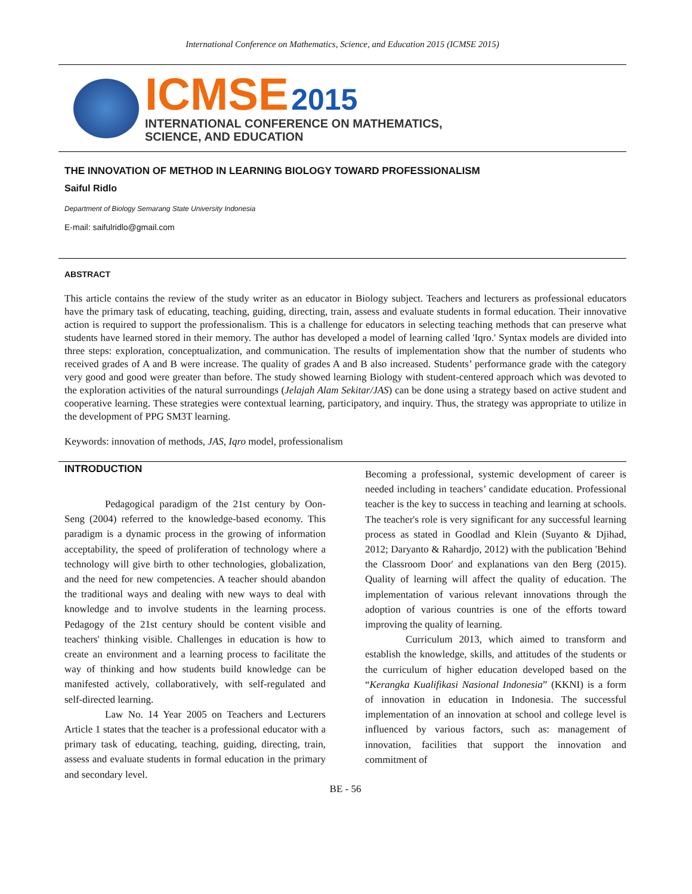International Conference on Mathematics, Science, and Education 2015 (ICMSE 2015)
ICMSE 2015
INTERNATIONAL CONFERENCE ON MATHEMATICS,
SCIENCE, AND EDUCATION
THE INNOVATION OF METHOD IN LEARNING BIOLOGY TOWARD PROFESSIONALISM
Saiful Ridlo
Department of Biology Semarang State University Indonesia
E-mail: saifulridlo@gmail.com
ABSTRACT
This article contains the review of the study writer as an educator in Biology subject. Teachers and lecturers as professional educators have the primary task of educating, teaching, guiding, directing, train, assess and evaluate students in formal education. Their innovative action is required to support the professionalism. This is a challenge for educators in selecting teaching methods that can preserve what students have learned stored in their memory. The author has developed a model of learning called 'Iqro.' Syntax models are divided into three steps: exploration, conceptualization, and communication. The results of implementation show that the number of students who received grades of A and B were increase. The quality of grades A and B also increased. Students’ performance grade with the category very good and good were greater than before. The study showed learning Biology with student-centered approach which was devoted to the exploration activities of the natural surroundings (Jelajah Alam Sekitar/JAS) can be done using a strategy based on active student and cooperative learning. These strategies were contextual learning, participatory, and inquiry. Thus, the strategy was appropriate to utilize in the development of PPG SM3T learning.
Keywords: innovation of methods, JAS, Iqro model, professionalism
INTRODUCTION
Pedagogical paradigm of the 21st century by Oon-Seng (2004) referred to the knowledge-based economy. This paradigm is a dynamic process in the growing of information acceptability, the speed of proliferation of technology where a technology will give birth to other technologies, globalization, and the need for new competencies. A teacher should abandon the traditional ways and dealing with new ways to deal with knowledge and to involve students in the learning process. Pedagogy of the 21st century should be content visible and teachers' thinking visible. Challenges in education is how to create an environment and a learning process to facilitate the way of thinking and how students build knowledge can be manifested actively, collaboratively, with self-regulated and self-directed learning.
Law No. 14 Year 2005 on Teachers and Lecturers Article 1 states that the teacher is a professional educator with a primary task of educating, teaching, guiding, directing, train, assess and evaluate students in formal education in the primary and secondary level.
Becoming a professional, systemic development of career is needed including in teachers’ candidate education. Professional teacher is the key to success in teaching and learning at schools. The teacher's role is very significant for any successful learning process as stated in Goodlad and Klein (Suyanto & Djihad, 2012; Daryanto & Rahardjo, 2012) with the publication 'Behind the Classroom Door' and explanations van den Berg (2015). Quality of learning will affect the quality of education. The implementation of various relevant innovations through the adoption of various countries is one of the efforts toward improving the quality of learning.
Curriculum 2013, which aimed to transform and establish the knowledge, skills, and attitudes of the students or the curriculum of higher education developed based on the “Kerangka Kualifikasi Nasional Indonesia” (KKNI) is a form of innovation in education in Indonesia. The successful implementation of an innovation at school and college level is influenced by various factors, such as: management of innovation, facilities that support the innovation and commitment of
BE - 56